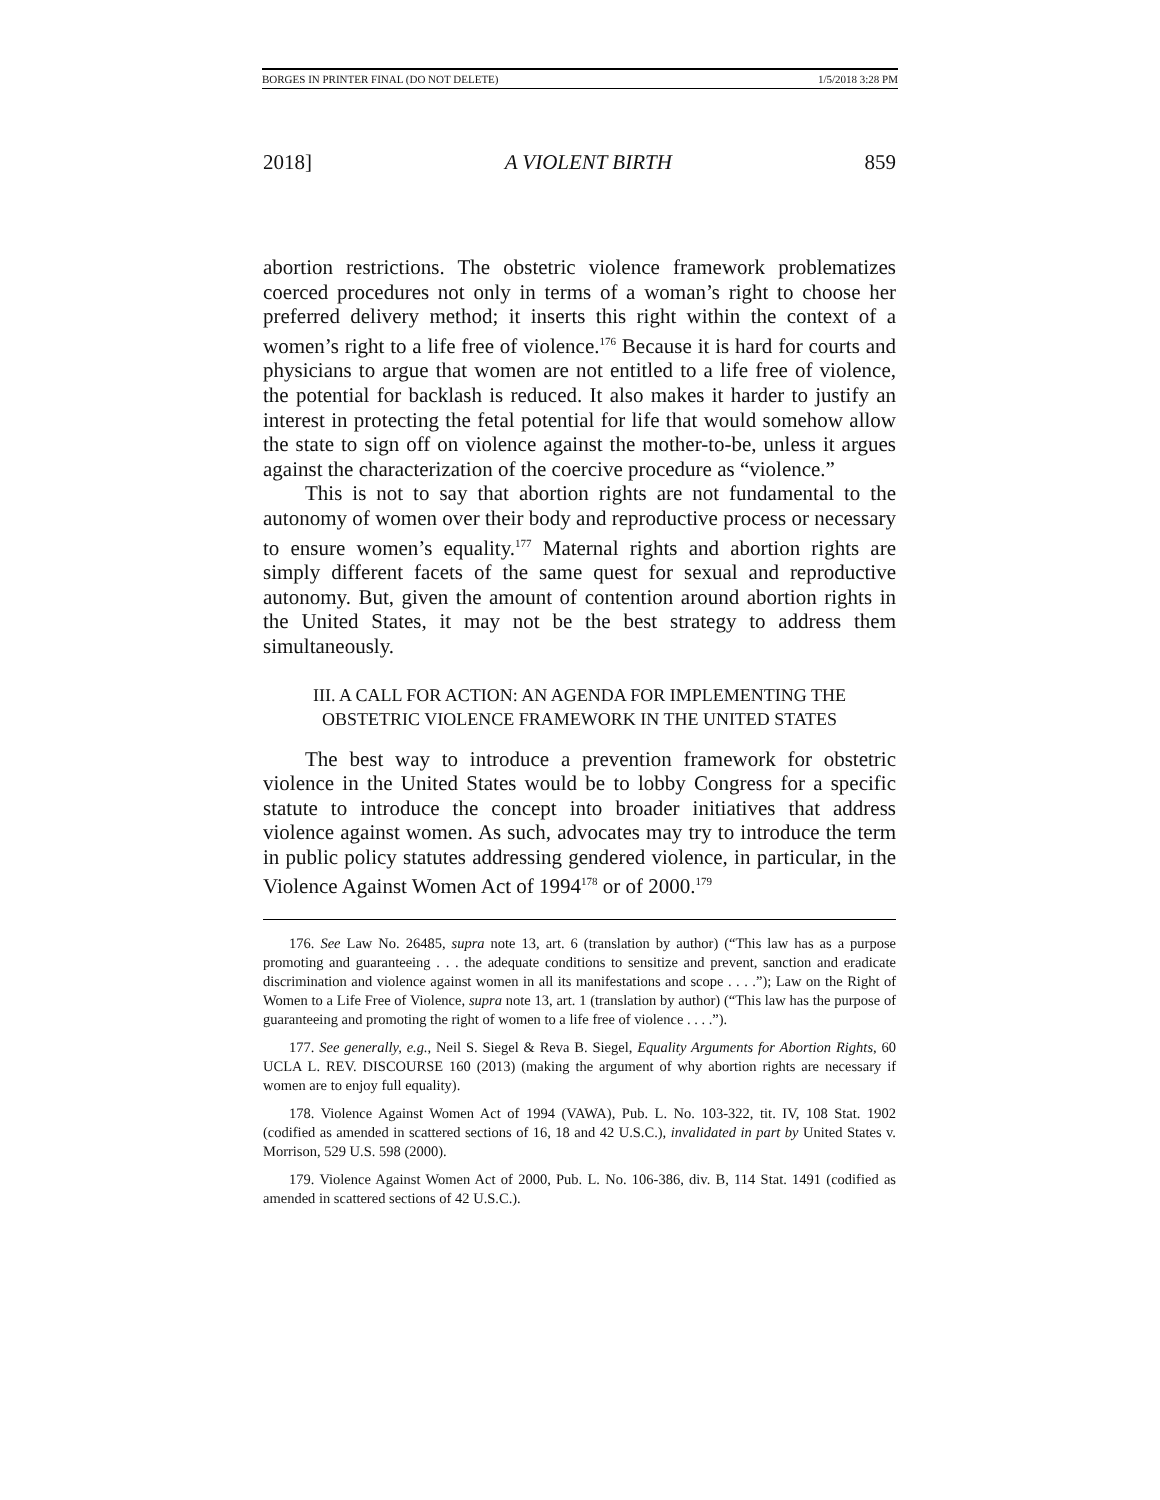BORGES IN PRINTER FINAL (DO NOT DELETE) 1/5/2018 3:28 PM
2018] A VIOLENT BIRTH 859
abortion restrictions. The obstetric violence framework problematizes coerced procedures not only in terms of a woman’s right to choose her preferred delivery method; it inserts this right within the context of a women’s right to a life free of violence.<sup>176</sup> Because it is hard for courts and physicians to argue that women are not entitled to a life free of violence, the potential for backlash is reduced. It also makes it harder to justify an interest in protecting the fetal potential for life that would somehow allow the state to sign off on violence against the mother-to-be, unless it argues against the characterization of the coercive procedure as “violence.”
This is not to say that abortion rights are not fundamental to the autonomy of women over their body and reproductive process or necessary to ensure women’s equality.<sup>177</sup> Maternal rights and abortion rights are simply different facets of the same quest for sexual and reproductive autonomy. But, given the amount of contention around abortion rights in the United States, it may not be the best strategy to address them simultaneously.
III. A CALL FOR ACTION: AN AGENDA FOR IMPLEMENTING THE
OBSTETRIC VIOLENCE FRAMEWORK IN THE UNITED STATES
The best way to introduce a prevention framework for obstetric violence in the United States would be to lobby Congress for a specific statute to introduce the concept into broader initiatives that address violence against women. As such, advocates may try to introduce the term in public policy statutes addressing gendered violence, in particular, in the Violence Against Women Act of 1994<sup>178</sup> or of 2000.<sup>179</sup>
176. See Law No. 26485, supra note 13, art. 6 (translation by author) (“This law has as a purpose promoting and guaranteeing . . . the adequate conditions to sensitize and prevent, sanction and eradicate discrimination and violence against women in all its manifestations and scope . . . .”); Law on the Right of Women to a Life Free of Violence, supra note 13, art. 1 (translation by author) (“This law has the purpose of guaranteeing and promoting the right of women to a life free of violence . . . .”).
177. See generally, e.g., Neil S. Siegel & Reva B. Siegel, Equality Arguments for Abortion Rights, 60 UCLA L. REV. DISCOURSE 160 (2013) (making the argument of why abortion rights are necessary if women are to enjoy full equality).
178. Violence Against Women Act of 1994 (VAWA), Pub. L. No. 103-322, tit. IV, 108 Stat. 1902 (codified as amended in scattered sections of 16, 18 and 42 U.S.C.), invalidated in part by United States v. Morrison, 529 U.S. 598 (2000).
179. Violence Against Women Act of 2000, Pub. L. No. 106-386, div. B, 114 Stat. 1491 (codified as amended in scattered sections of 42 U.S.C.).